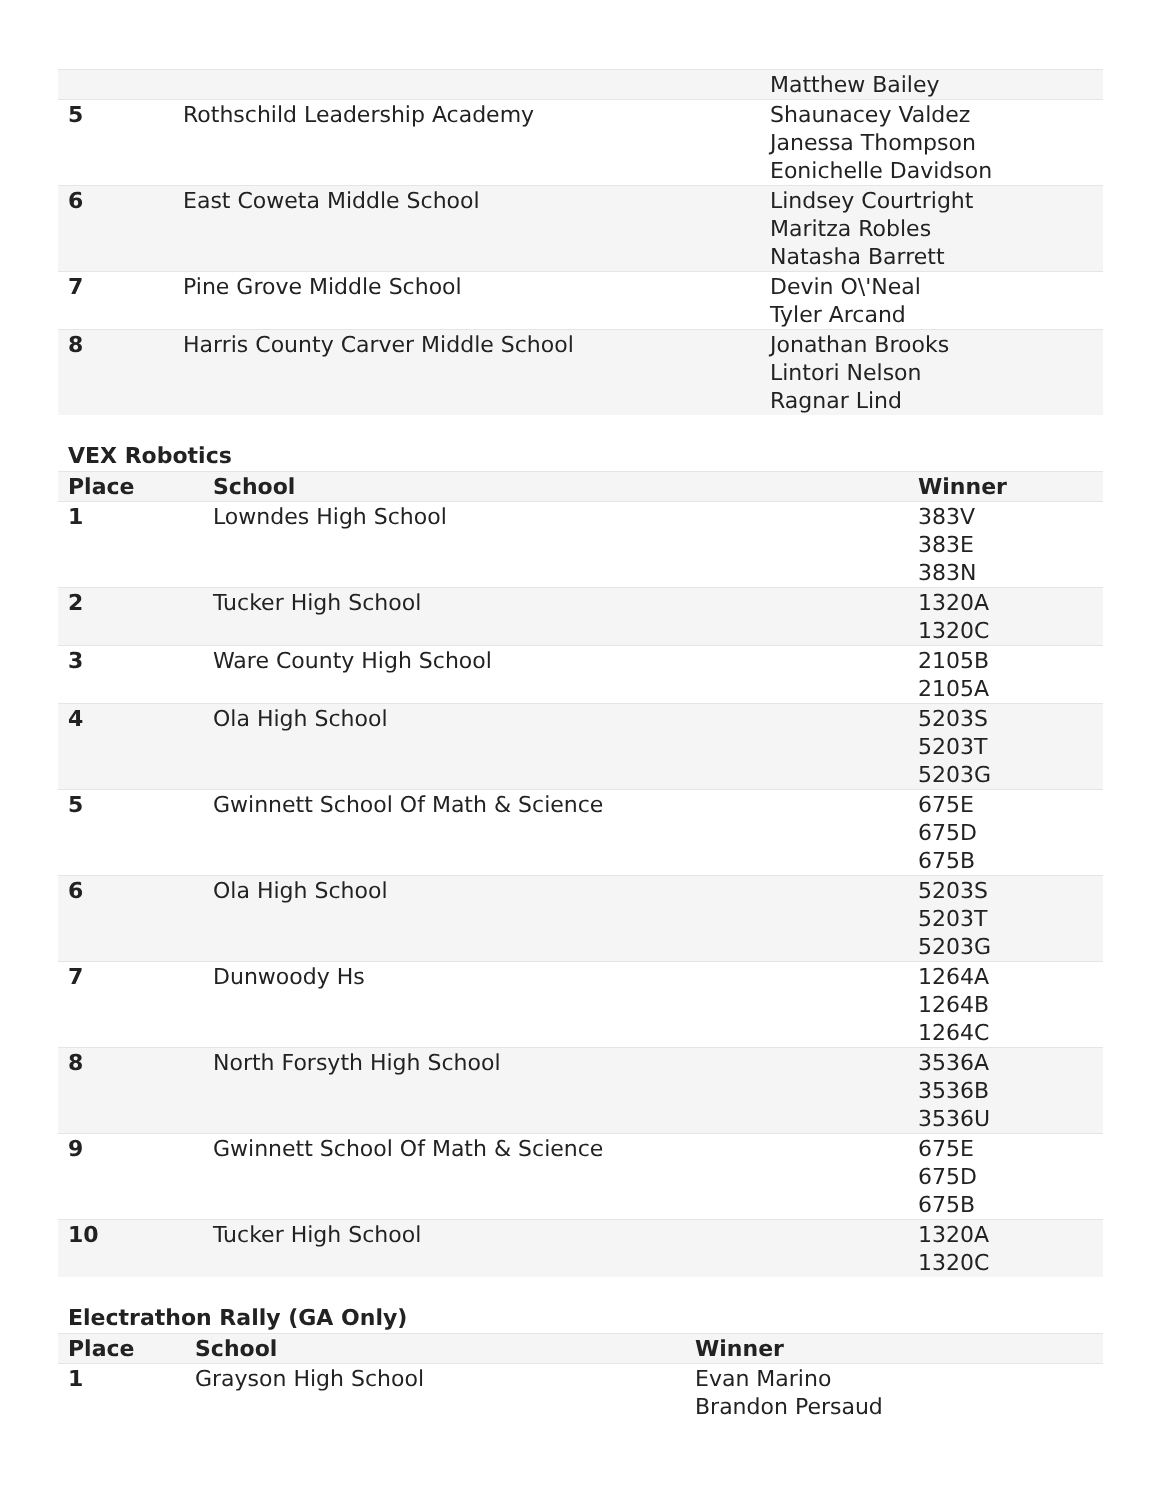| | | Matthew Bailey |
| 5 | Rothschild Leadership Academy | Shaunacey Valdez Janessa Thompson Eonichelle Davidson |
| 6 | East Coweta Middle School | Lindsey Courtright Maritza Robles Natasha Barrett |
| 7 | Pine Grove Middle School | Devin O\'Neal Tyler Arcand |
| 8 | Harris County Carver Middle School | Jonathan Brooks Lintori Nelson Ragnar Lind |
VEX Robotics
| Place | School | Winner |
| --- | --- | --- |
| 1 | Lowndes High School | 383V 383E 383N |
| 2 | Tucker High School | 1320A 1320C |
| 3 | Ware County High School | 2105B 2105A |
| 4 | Ola High School | 5203S 5203T 5203G |
| 5 | Gwinnett School Of Math & Science | 675E 675D 675B |
| 6 | Ola High School | 5203S 5203T 5203G |
| 7 | Dunwoody Hs | 1264A 1264B 1264C |
| 8 | North Forsyth High School | 3536A 3536B 3536U |
| 9 | Gwinnett School Of Math & Science | 675E 675D 675B |
| 10 | Tucker High School | 1320A 1320C |
Electrathon Rally (GA Only)
| Place | School | Winner |
| --- | --- | --- |
| 1 | Grayson High School | Evan Marino Brandon Persaud |